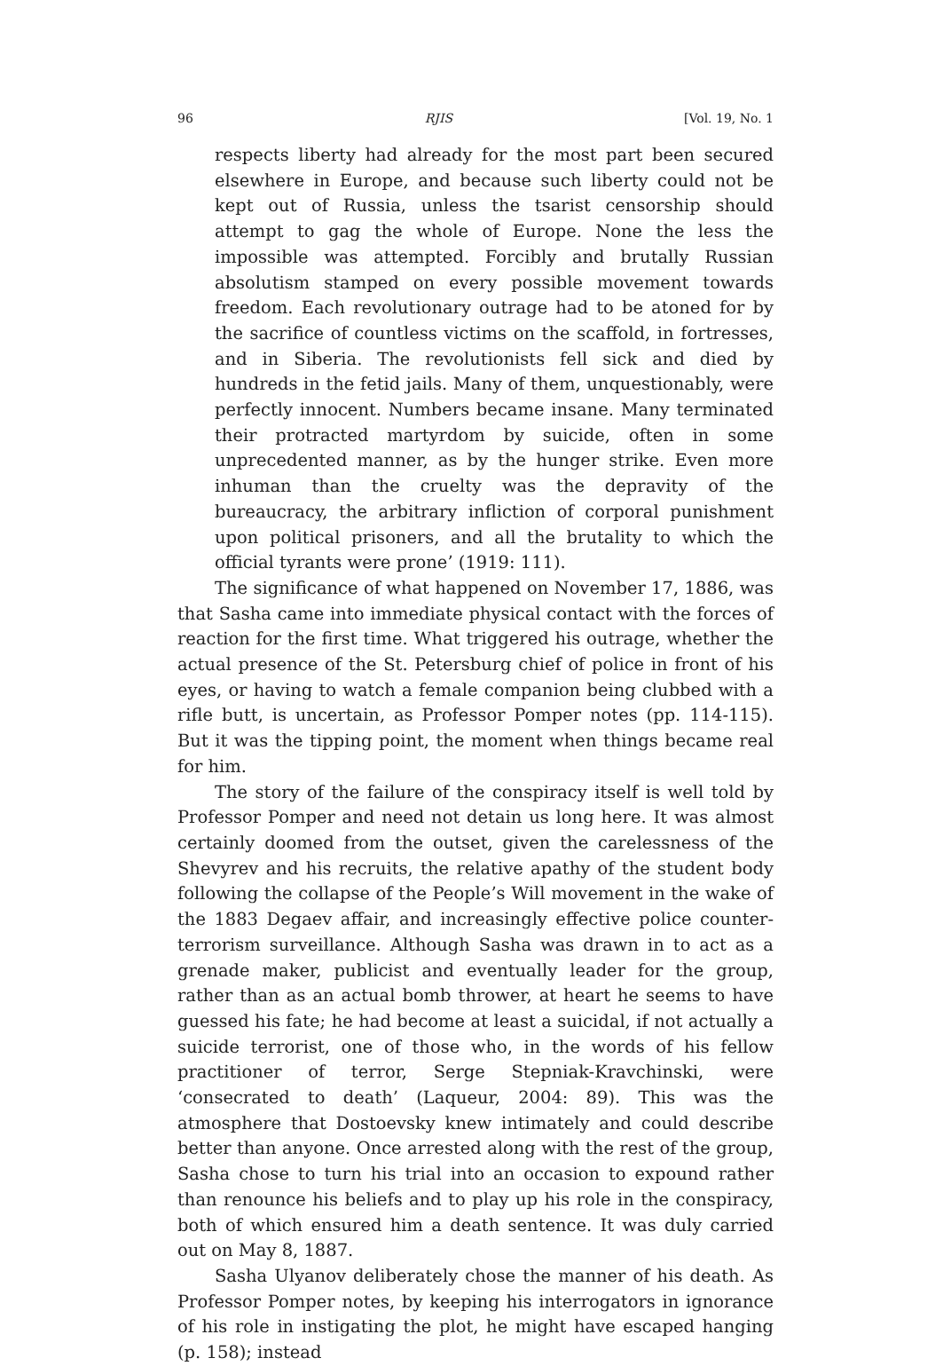96 RJIS [Vol. 19, No. 1
respects liberty had already for the most part been secured elsewhere in Europe, and because such liberty could not be kept out of Russia, unless the tsarist censorship should attempt to gag the whole of Europe. None the less the impossible was attempted. Forcibly and brutally Russian absolutism stamped on every possible movement towards freedom. Each revolutionary outrage had to be atoned for by the sacrifice of countless victims on the scaffold, in fortresses, and in Siberia. The revolutionists fell sick and died by hundreds in the fetid jails. Many of them, unquestionably, were perfectly innocent. Numbers became insane. Many terminated their protracted martyrdom by suicide, often in some unprecedented manner, as by the hunger strike. Even more inhuman than the cruelty was the depravity of the bureaucracy, the arbitrary infliction of corporal punishment upon political prisoners, and all the brutality to which the official tyrants were prone’ (1919: 111).
The significance of what happened on November 17, 1886, was that Sasha came into immediate physical contact with the forces of reaction for the first time. What triggered his outrage, whether the actual presence of the St. Petersburg chief of police in front of his eyes, or having to watch a female companion being clubbed with a rifle butt, is uncertain, as Professor Pomper notes (pp. 114-115). But it was the tipping point, the moment when things became real for him.
The story of the failure of the conspiracy itself is well told by Professor Pomper and need not detain us long here. It was almost certainly doomed from the outset, given the carelessness of the Shevyrev and his recruits, the relative apathy of the student body following the collapse of the People’s Will movement in the wake of the 1883 Degaev affair, and increasingly effective police counter-terrorism surveillance. Although Sasha was drawn in to act as a grenade maker, publicist and eventually leader for the group, rather than as an actual bomb thrower, at heart he seems to have guessed his fate; he had become at least a suicidal, if not actually a suicide terrorist, one of those who, in the words of his fellow practitioner of terror, Serge Stepniak-Kravchinski, were ‘consecrated to death’ (Laqueur, 2004: 89). This was the atmosphere that Dostoevsky knew intimately and could describe better than anyone. Once arrested along with the rest of the group, Sasha chose to turn his trial into an occasion to expound rather than renounce his beliefs and to play up his role in the conspiracy, both of which ensured him a death sentence. It was duly carried out on May 8, 1887.
Sasha Ulyanov deliberately chose the manner of his death. As Professor Pomper notes, by keeping his interrogators in ignorance of his role in instigating the plot, he might have escaped hanging (p. 158); instead